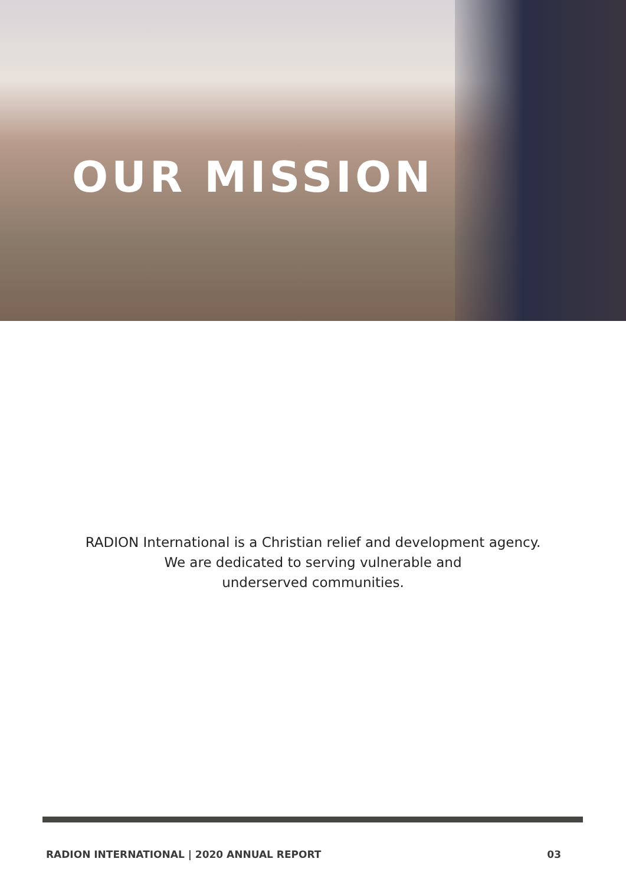OUR MISSION
RADION International is a Christian relief and development agency.
We are dedicated to serving vulnerable and
underserved communities.
RADION INTERNATIONAL | 2020 ANNUAL REPORT 03